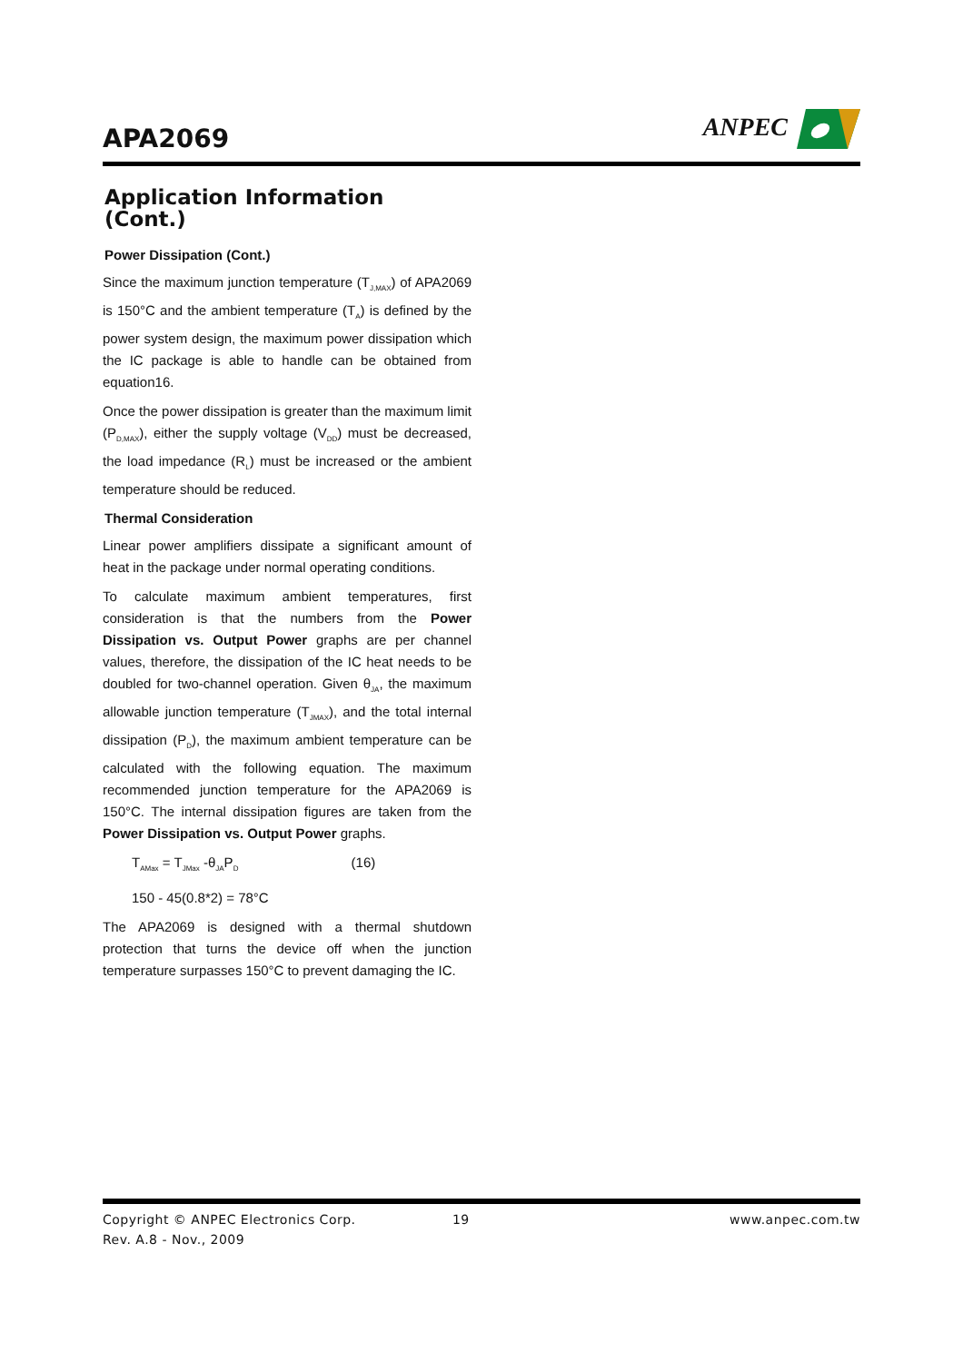APA2069
ANPEC
Application Information (Cont.)
Power Dissipation (Cont.)
Since the maximum junction temperature (T<sub>J,MAX</sub>) of APA2069 is 150°C and the ambient temperature (T<sub>A</sub>) is defined by the power system design, the maximum power dissipation which the IC package is able to handle can be obtained from equation16.
Once the power dissipation is greater than the maximum limit (P<sub>D,MAX</sub>), either the supply voltage (V<sub>DD</sub>) must be decreased, the load impedance (R<sub>L</sub>) must be increased or the ambient temperature should be reduced.
Thermal Consideration
Linear power amplifiers dissipate a significant amount of heat in the package under normal operating conditions.
To calculate maximum ambient temperatures, first consideration is that the numbers from the Power Dissipation vs. Output Power graphs are per channel values, therefore, the dissipation of the IC heat needs to be doubled for two-channel operation. Given θ<sub>JA</sub>, the maximum allowable junction temperature (T<sub>JMAX</sub>), and the total internal dissipation (P<sub>D</sub>), the maximum ambient temperature can be calculated with the following equation. The maximum recommended junction temperature for the APA2069 is 150°C. The internal dissipation figures are taken from the Power Dissipation vs. Output Power graphs.
T<sub>AMax</sub> = T<sub>JMax</sub> -θ<sub>JA</sub>P<sub>D</sub> (16)
150 - 45(0.8*2) = 78°C
The APA2069 is designed with a thermal shutdown protection that turns the device off when the junction temperature surpasses 150°C to prevent damaging the IC.
Copyright © ANPEC Electronics Corp. 19 www.anpec.com.tw
Rev. A.8 - Nov., 2009